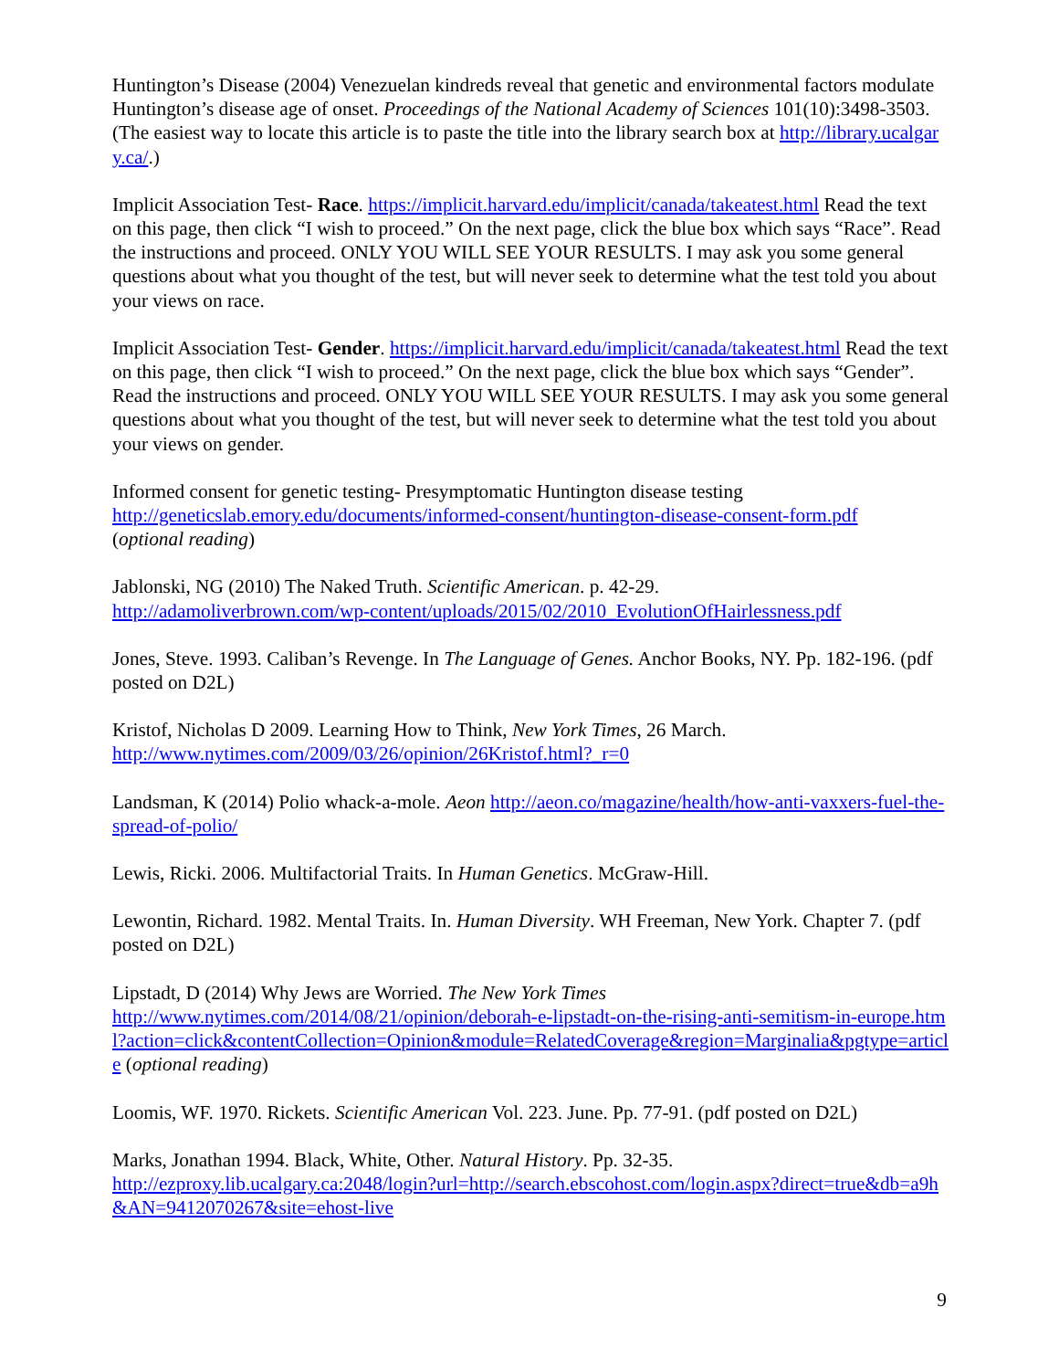Huntington’s Disease (2004) Venezuelan kindreds reveal that genetic and environmental factors modulate Huntington’s disease age of onset. Proceedings of the National Academy of Sciences 101(10):3498-3503. (The easiest way to locate this article is to paste the title into the library search box at http://library.ucalgary.ca/.)
Implicit Association Test- Race. https://implicit.harvard.edu/implicit/canada/takeatest.html Read the text on this page, then click “I wish to proceed.” On the next page, click the blue box which says “Race”. Read the instructions and proceed. ONLY YOU WILL SEE YOUR RESULTS. I may ask you some general questions about what you thought of the test, but will never seek to determine what the test told you about your views on race.
Implicit Association Test- Gender. https://implicit.harvard.edu/implicit/canada/takeatest.html Read the text on this page, then click “I wish to proceed.” On the next page, click the blue box which says “Gender”. Read the instructions and proceed. ONLY YOU WILL SEE YOUR RESULTS. I may ask you some general questions about what you thought of the test, but will never seek to determine what the test told you about your views on gender.
Informed consent for genetic testing- Presymptomatic Huntington disease testing
http://geneticslab.emory.edu/documents/informed-consent/huntington-disease-consent-form.pdf
(optional reading)
Jablonski, NG (2010) The Naked Truth. Scientific American. p. 42-29.
http://adamoliverbrown.com/wp-content/uploads/2015/02/2010_EvolutionOfHairlessness.pdf
Jones, Steve. 1993. Caliban’s Revenge. In The Language of Genes. Anchor Books, NY. Pp. 182-196. (pdf posted on D2L)
Kristof, Nicholas D 2009. Learning How to Think, New York Times, 26 March.
http://www.nytimes.com/2009/03/26/opinion/26Kristof.html?_r=0
Landsman, K (2014) Polio whack-a-mole. Aeon http://aeon.co/magazine/health/how-anti-vaxxers-fuel-the-spread-of-polio/
Lewis, Ricki. 2006. Multifactorial Traits. In Human Genetics. McGraw-Hill.
Lewontin, Richard. 1982. Mental Traits. In. Human Diversity. WH Freeman, New York. Chapter 7. (pdf posted on D2L)
Lipstadt, D (2014) Why Jews are Worried. The New York Times
http://www.nytimes.com/2014/08/21/opinion/deborah-e-lipstadt-on-the-rising-anti-semitism-in-europe.html?action=click&contentCollection=Opinion&module=RelatedCoverage&region=Marginalia&pgtype=article (optional reading)
Loomis, WF. 1970. Rickets. Scientific American Vol. 223. June. Pp. 77-91. (pdf posted on D2L)
Marks, Jonathan 1994. Black, White, Other. Natural History. Pp. 32-35.
http://ezproxy.lib.ucalgary.ca:2048/login?url=http://search.ebscohost.com/login.aspx?direct=true&db=a9h&AN=9412070267&site=ehost-live
9